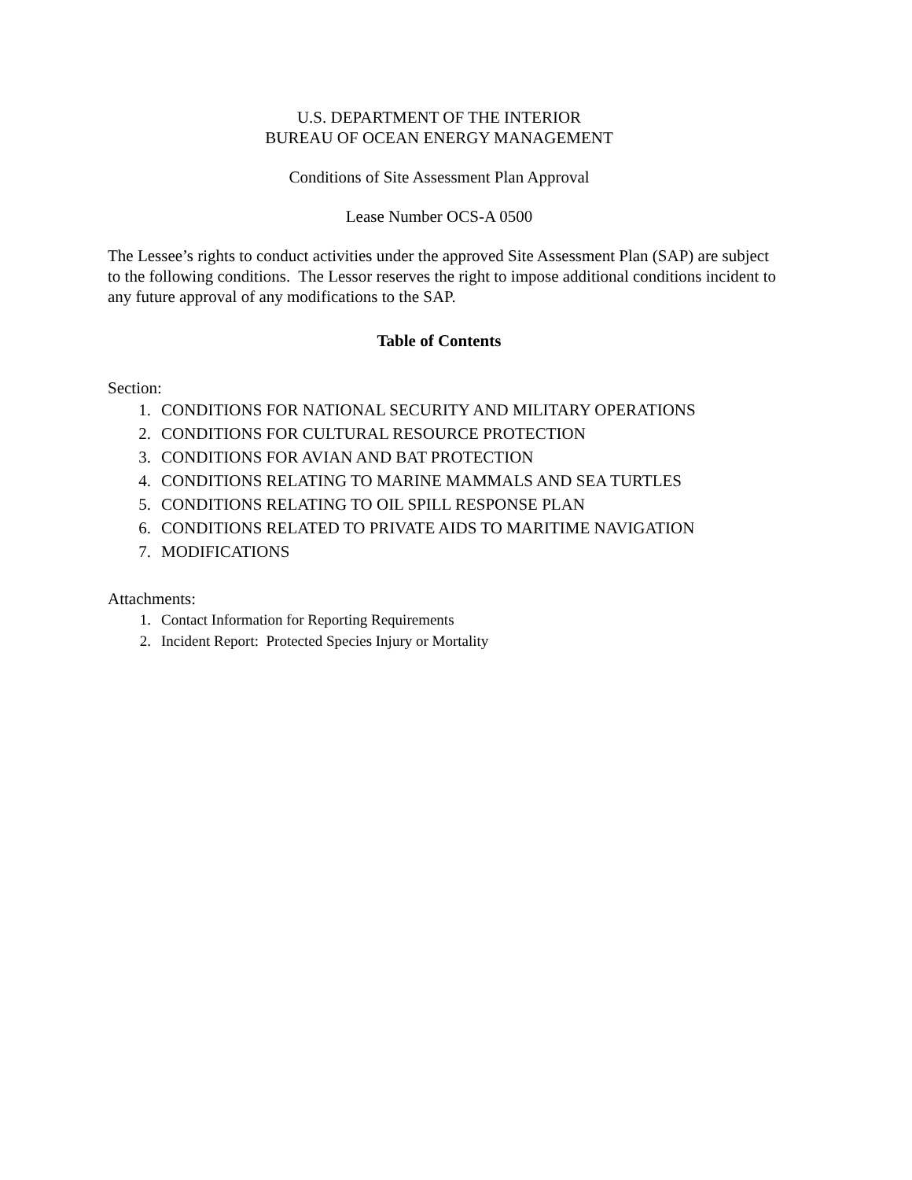U.S. DEPARTMENT OF THE INTERIOR
BUREAU OF OCEAN ENERGY MANAGEMENT
Conditions of Site Assessment Plan Approval
Lease Number OCS-A 0500
The Lessee’s rights to conduct activities under the approved Site Assessment Plan (SAP) are subject to the following conditions. The Lessor reserves the right to impose additional conditions incident to any future approval of any modifications to the SAP.
Table of Contents
Section:
1. CONDITIONS FOR NATIONAL SECURITY AND MILITARY OPERATIONS
2. CONDITIONS FOR CULTURAL RESOURCE PROTECTION
3. CONDITIONS FOR AVIAN AND BAT PROTECTION
4. CONDITIONS RELATING TO MARINE MAMMALS AND SEA TURTLES
5. CONDITIONS RELATING TO OIL SPILL RESPONSE PLAN
6. CONDITIONS RELATED TO PRIVATE AIDS TO MARITIME NAVIGATION
7. MODIFICATIONS
Attachments:
1. Contact Information for Reporting Requirements
2. Incident Report: Protected Species Injury or Mortality